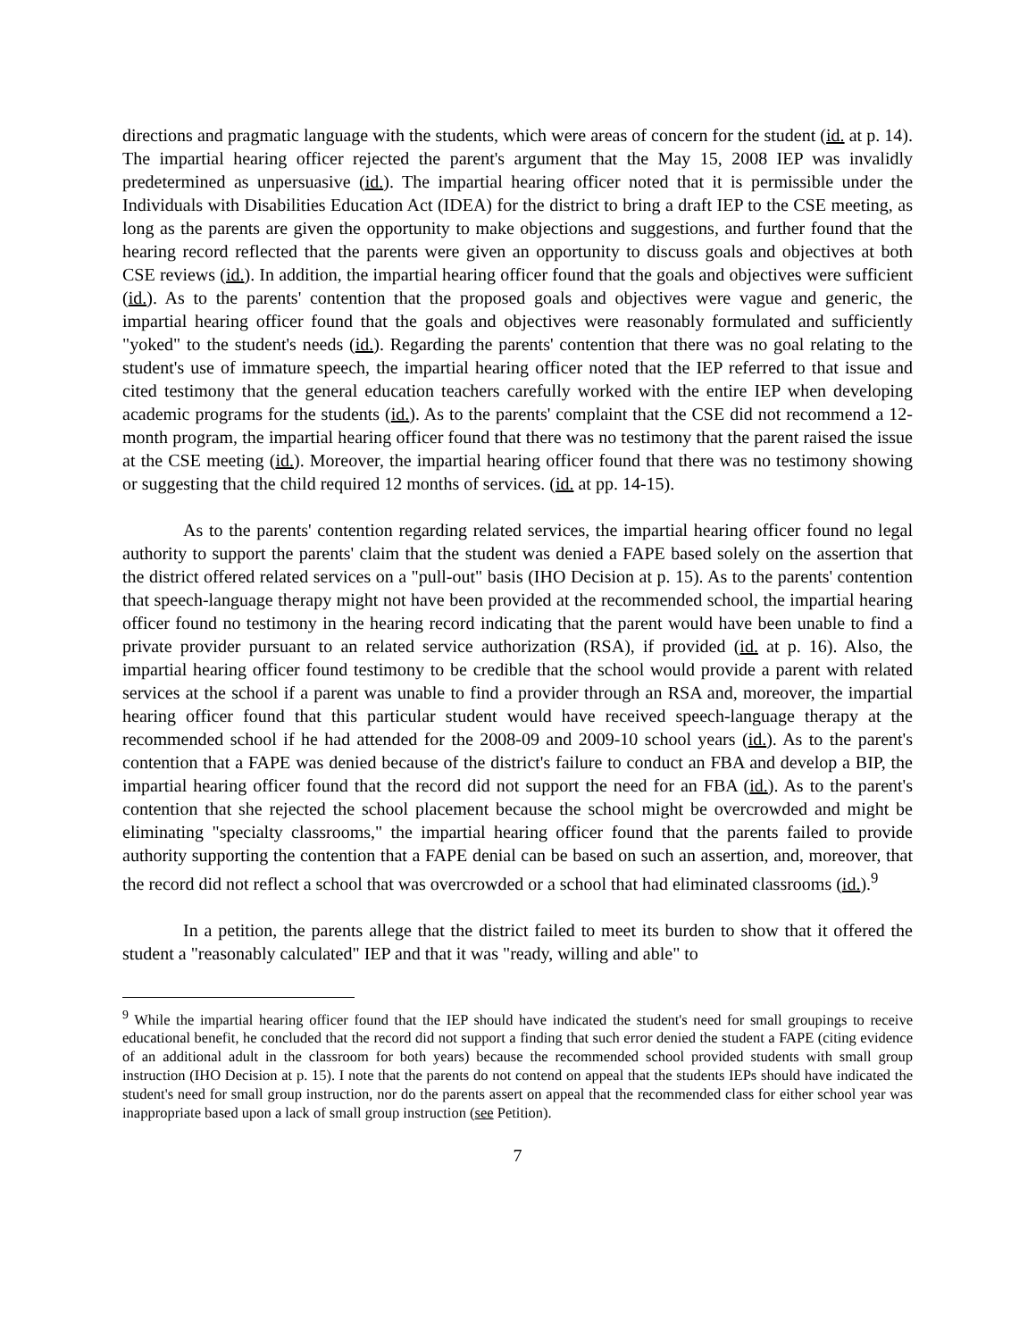directions and pragmatic language with the students, which were areas of concern for the student (id. at p. 14). The impartial hearing officer rejected the parent's argument that the May 15, 2008 IEP was invalidly predetermined as unpersuasive (id.). The impartial hearing officer noted that it is permissible under the Individuals with Disabilities Education Act (IDEA) for the district to bring a draft IEP to the CSE meeting, as long as the parents are given the opportunity to make objections and suggestions, and further found that the hearing record reflected that the parents were given an opportunity to discuss goals and objectives at both CSE reviews (id.). In addition, the impartial hearing officer found that the goals and objectives were sufficient (id.). As to the parents' contention that the proposed goals and objectives were vague and generic, the impartial hearing officer found that the goals and objectives were reasonably formulated and sufficiently "yoked" to the student's needs (id.). Regarding the parents' contention that there was no goal relating to the student's use of immature speech, the impartial hearing officer noted that the IEP referred to that issue and cited testimony that the general education teachers carefully worked with the entire IEP when developing academic programs for the students (id.). As to the parents' complaint that the CSE did not recommend a 12-month program, the impartial hearing officer found that there was no testimony that the parent raised the issue at the CSE meeting (id.). Moreover, the impartial hearing officer found that there was no testimony showing or suggesting that the child required 12 months of services. (id. at pp. 14-15).
As to the parents' contention regarding related services, the impartial hearing officer found no legal authority to support the parents' claim that the student was denied a FAPE based solely on the assertion that the district offered related services on a "pull-out" basis (IHO Decision at p. 15). As to the parents' contention that speech-language therapy might not have been provided at the recommended school, the impartial hearing officer found no testimony in the hearing record indicating that the parent would have been unable to find a private provider pursuant to an related service authorization (RSA), if provided (id. at p. 16). Also, the impartial hearing officer found testimony to be credible that the school would provide a parent with related services at the school if a parent was unable to find a provider through an RSA and, moreover, the impartial hearing officer found that this particular student would have received speech-language therapy at the recommended school if he had attended for the 2008-09 and 2009-10 school years (id.). As to the parent's contention that a FAPE was denied because of the district's failure to conduct an FBA and develop a BIP, the impartial hearing officer found that the record did not support the need for an FBA (id.). As to the parent's contention that she rejected the school placement because the school might be overcrowded and might be eliminating "specialty classrooms," the impartial hearing officer found that the parents failed to provide authority supporting the contention that a FAPE denial can be based on such an assertion, and, moreover, that the record did not reflect a school that was overcrowded or a school that had eliminated classrooms (id.).<sup>9</sup>
In a petition, the parents allege that the district failed to meet its burden to show that it offered the student a "reasonably calculated" IEP and that it was "ready, willing and able" to
<sup>9</sup> While the impartial hearing officer found that the IEP should have indicated the student's need for small groupings to receive educational benefit, he concluded that the record did not support a finding that such error denied the student a FAPE (citing evidence of an additional adult in the classroom for both years) because the recommended school provided students with small group instruction (IHO Decision at p. 15). I note that the parents do not contend on appeal that the students IEPs should have indicated the student's need for small group instruction, nor do the parents assert on appeal that the recommended class for either school year was inappropriate based upon a lack of small group instruction (see Petition).
7